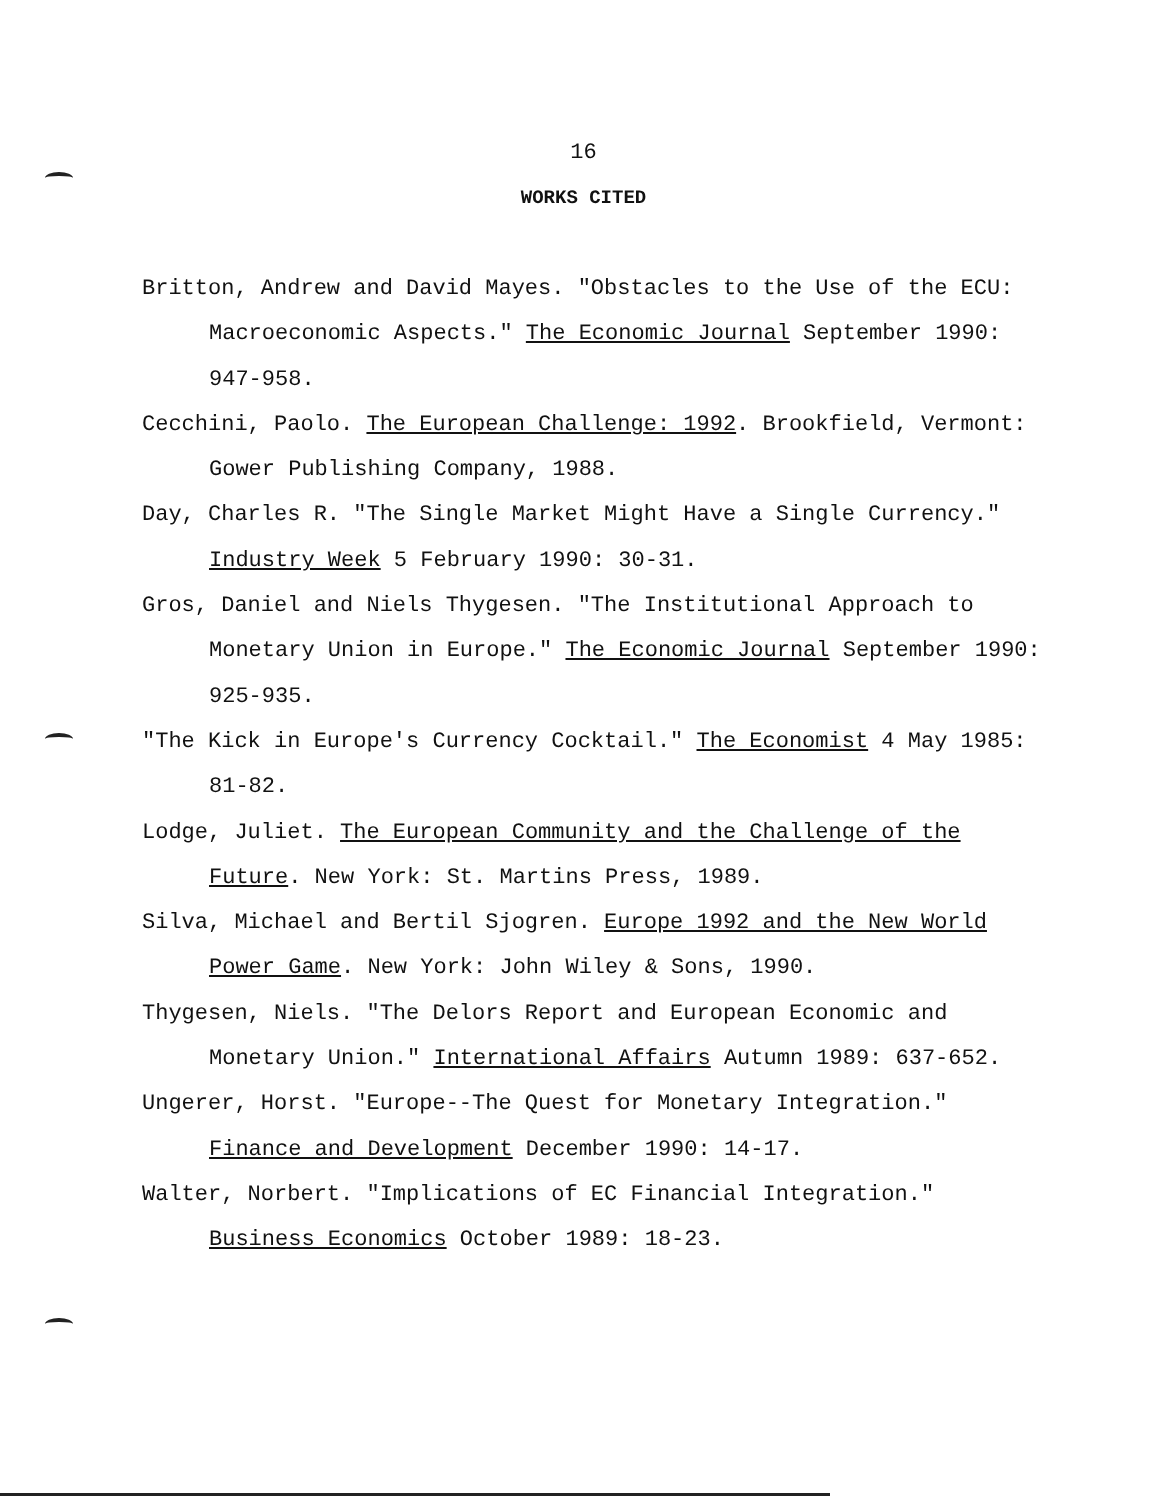16
WORKS CITED
Britton, Andrew and David Mayes. "Obstacles to the Use of the ECU: Macroeconomic Aspects." The Economic Journal September 1990: 947-958.
Cecchini, Paolo. The European Challenge: 1992. Brookfield, Vermont: Gower Publishing Company, 1988.
Day, Charles R. "The Single Market Might Have a Single Currency." Industry Week 5 February 1990: 30-31.
Gros, Daniel and Niels Thygesen. "The Institutional Approach to Monetary Union in Europe." The Economic Journal September 1990: 925-935.
"The Kick in Europe's Currency Cocktail." The Economist 4 May 1985: 81-82.
Lodge, Juliet. The European Community and the Challenge of the Future. New York: St. Martins Press, 1989.
Silva, Michael and Bertil Sjogren. Europe 1992 and the New World Power Game. New York: John Wiley & Sons, 1990.
Thygesen, Niels. "The Delors Report and European Economic and Monetary Union." International Affairs Autumn 1989: 637-652.
Ungerer, Horst. "Europe--The Quest for Monetary Integration." Finance and Development December 1990: 14-17.
Walter, Norbert. "Implications of EC Financial Integration." Business Economics October 1989: 18-23.